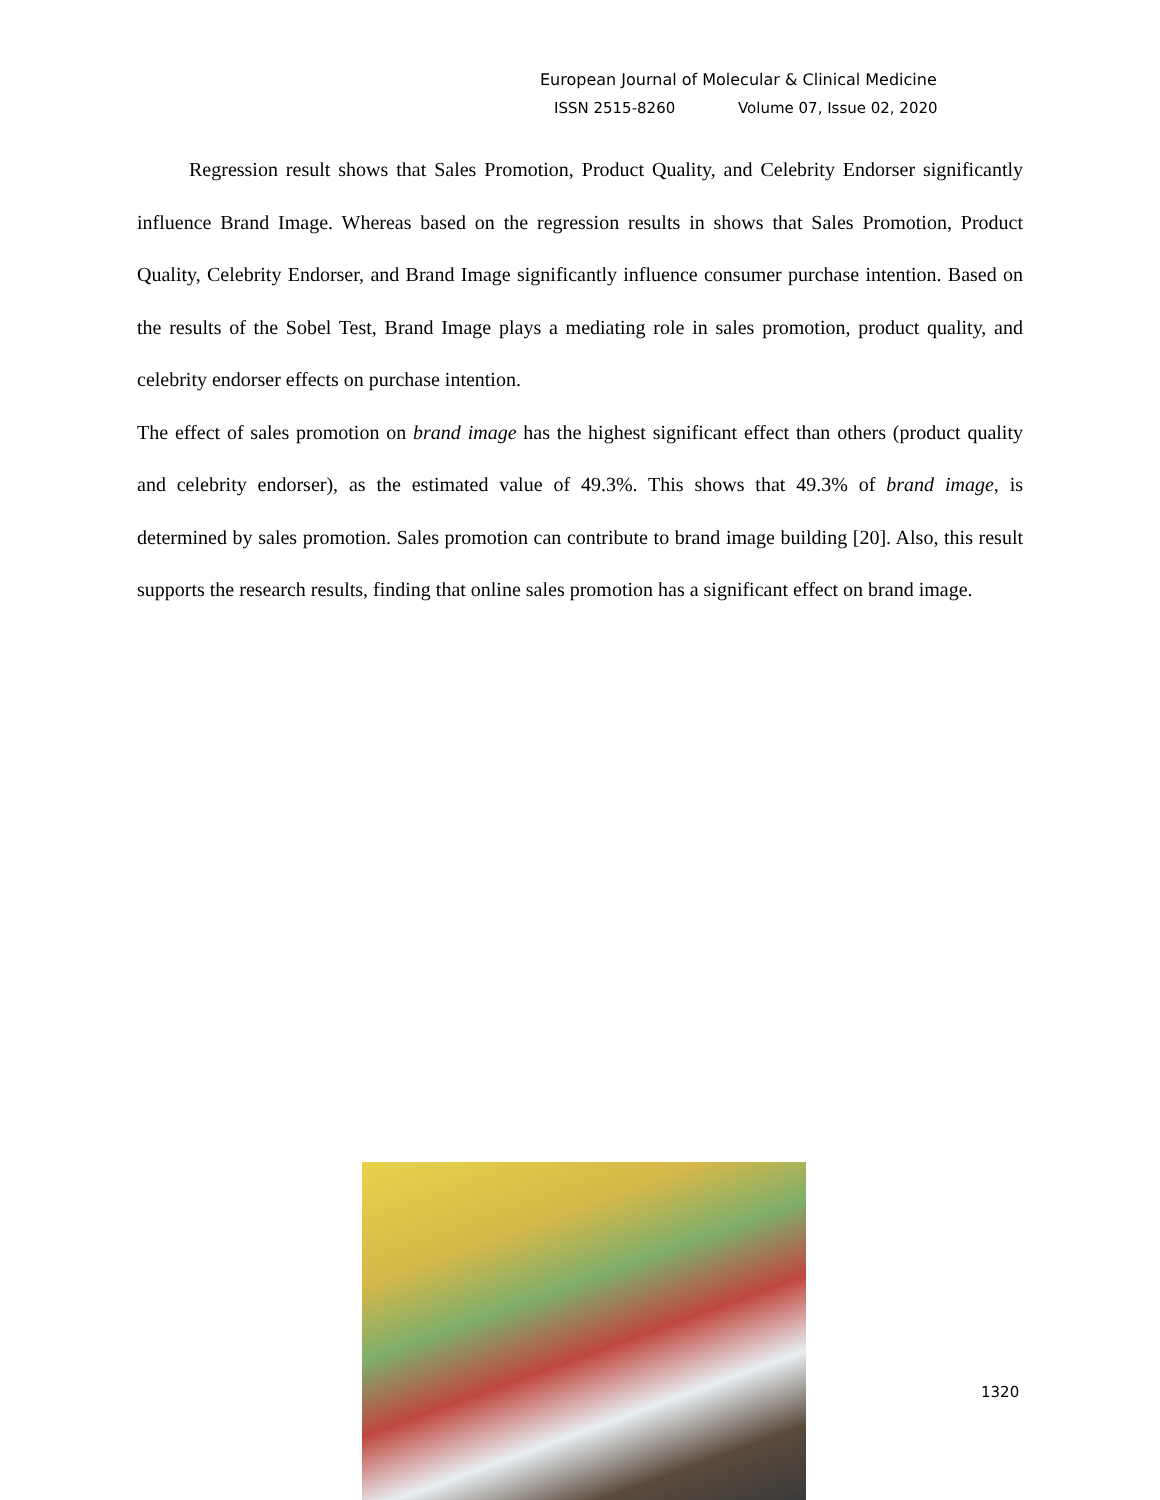European Journal of Molecular & Clinical Medicine
ISSN 2515-8260 Volume 07, Issue 02, 2020
Regression result shows that Sales Promotion, Product Quality, and Celebrity Endorser significantly influence Brand Image. Whereas based on the regression results in shows that Sales Promotion, Product Quality, Celebrity Endorser, and Brand Image significantly influence consumer purchase intention. Based on the results of the Sobel Test, Brand Image plays a mediating role in sales promotion, product quality, and celebrity endorser effects on purchase intention.
The effect of sales promotion on brand image has the highest significant effect than others (product quality and celebrity endorser), as the estimated value of 49.3%. This shows that 49.3% of brand image, is determined by sales promotion. Sales promotion can contribute to brand image building [20]. Also, this result supports the research results, finding that online sales promotion has a significant effect on brand image.
1320